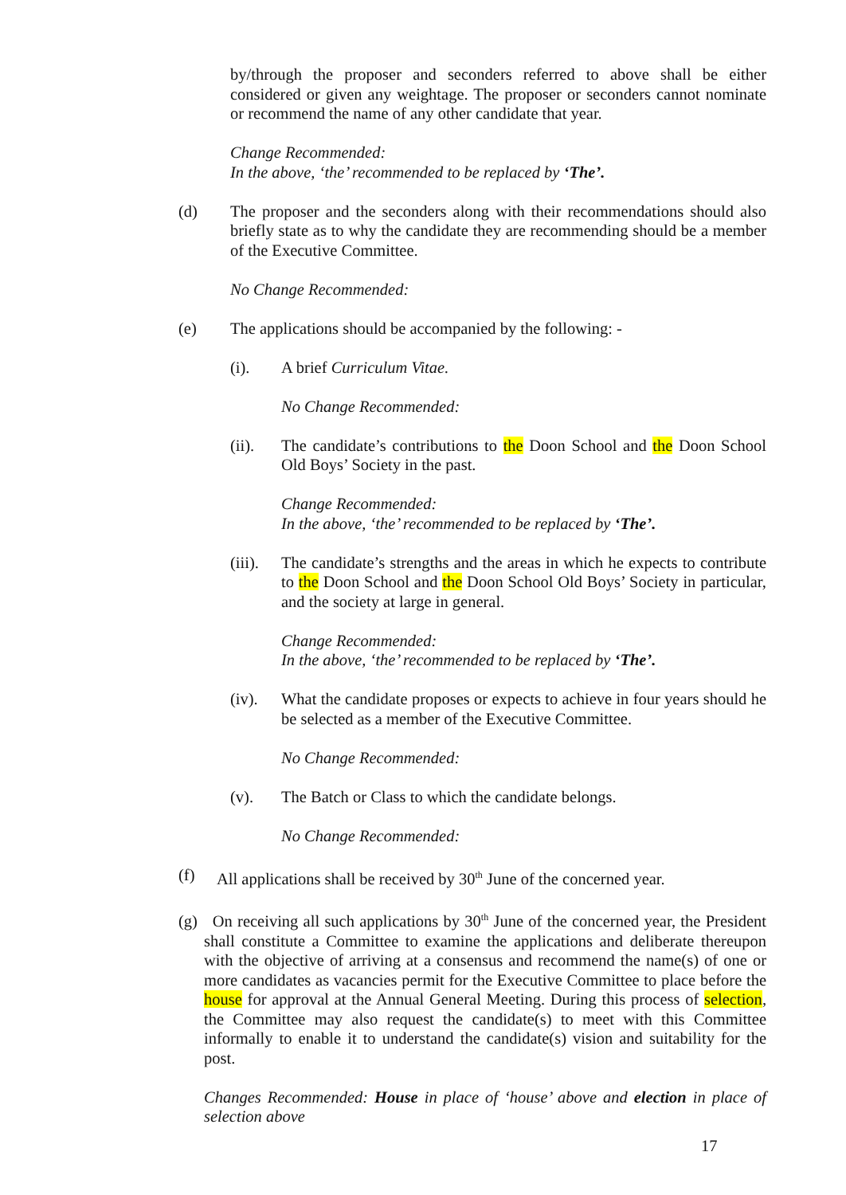by/through the proposer and seconders referred to above shall be either considered or given any weightage. The proposer or seconders cannot nominate or recommend the name of any other candidate that year.
Change Recommended:
In the above, ‘the’ recommended to be replaced by ‘The’.
(d) The proposer and the seconders along with their recommendations should also briefly state as to why the candidate they are recommending should be a member of the Executive Committee.
No Change Recommended:
(e) The applications should be accompanied by the following: -
(i). A brief Curriculum Vitae.
No Change Recommended:
(ii). The candidate’s contributions to the Doon School and the Doon School Old Boys’ Society in the past.
Change Recommended:
In the above, ‘the’ recommended to be replaced by ‘The’.
(iii).
The candidate’s strengths and the areas in which he expects to contribute to the Doon School and the Doon School Old Boys’ Society in particular, and the society at large in general.
Change Recommended:
In the above, ‘the’ recommended to be replaced by ‘The’.
(iv). What the candidate proposes or expects to achieve in four years should he be selected as a member of the Executive Committee.
No Change Recommended:
(v). The Batch or Class to which the candidate belongs.
No Change Recommended:
(f) All applications shall be received by 30<sup>th</sup> June of the concerned year.
(g) On receiving all such applications by 30<sup>th</sup> June of the concerned year, the President shall constitute a Committee to examine the applications and deliberate thereupon with the objective of arriving at a consensus and recommend the name(s) of one or more candidates as vacancies permit for the Executive Committee to place before the house for approval at the Annual General Meeting. During this process of selection, the Committee may also request the candidate(s) to meet with this Committee informally to enable it to understand the candidate(s) vision and suitability for the post.
Changes Recommended: House in place of ‘house’ above and election in place of selection above
17